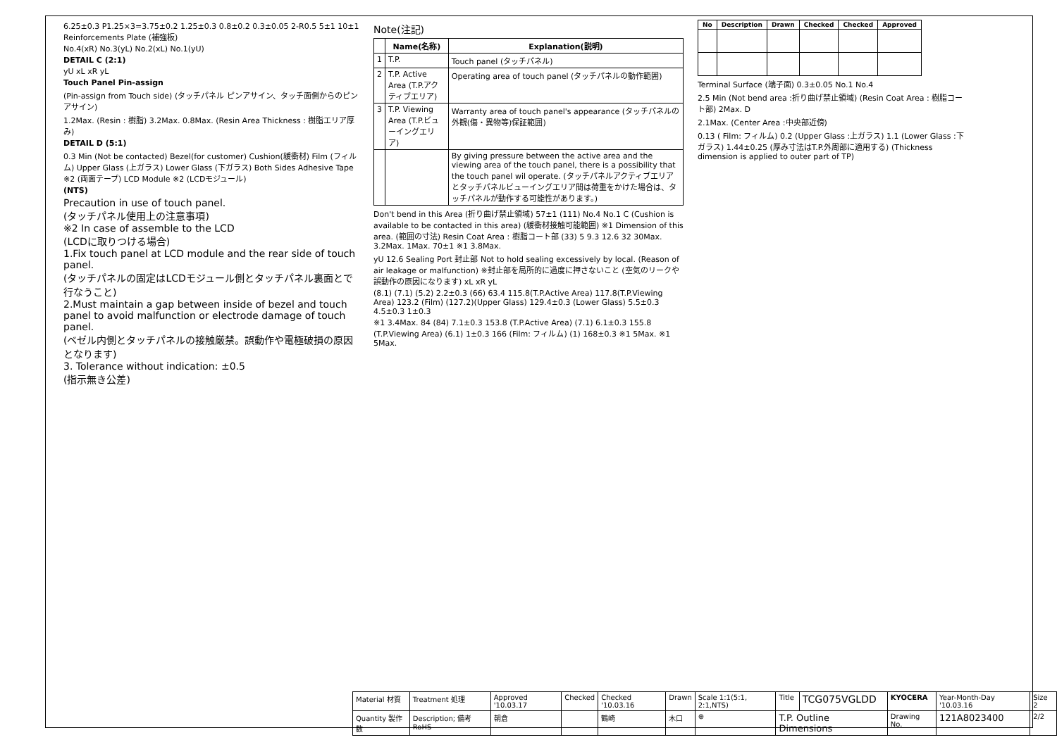6.25±0.3 P1.25×3=3.75±0.2 1.25±0.3 0.8±0.2 0.3±0.05 2-R0.5 5±1 10±1 Reinforcements Plate (補強板)
No.4(xR) No.3(yL) No.2(xL) No.1(yU)
DETAIL C (2:1)
yU xL xR yL
Touch Panel Pin-assign
(Pin-assign from Touch side) (タッチパネル ピンアサイン、タッチ面側からのピンアサイン)
1.2Max. (Resin : 樹脂) 3.2Max. 0.8Max. (Resin Area Thickness : 樹脂エリア厚み)
DETAIL D (5:1)
0.3 Min (Not be contacted) Bezel(for customer) Cushion(緩衝材) Film (フィルム) Upper Glass (上ガラス) Lower Glass (下ガラス) Both Sides Adhesive Tape ※2 (両面テープ) LCD Module ※2 (LCDモジュール)
(NTS)
Precaution in use of touch panel.
(タッチパネル使用上の注意事項)
※2 In case of assemble to the LCD
(LCDに取りつける場合)
1.Fix touch panel at LCD module and the rear side of touch panel.
(タッチパネルの固定はLCDモジュール側とタッチパネル裏面とで行なうこと)
2.Must maintain a gap between inside of bezel and touch panel to avoid malfunction or electrode damage of touch panel.
(ベゼル内側とタッチパネルの接触厳禁。誤動作や電極破損の原因となります)
3. Tolerance without indication: ±0.5
(指示無き公差)
Note(注記)
| | Name(名称) | Explanation(説明) |
| --- | --- | --- |
| 1 | T.P. | Touch panel (タッチパネル) |
| 2 | T.P. Active Area (T.P.アクティブエリア) | Operating area of touch panel (タッチパネルの動作範囲) |
| 3 | T.P. Viewing Area (T.P.ビューイングエリア) | Warranty area of touch panel's appearance (タッチパネルの外観(傷・異物等)保証範囲) |
| | | By giving pressure between the active area and the viewing area of the touch panel, there is a possibility that the touch panel wil operate. (タッチパネルアクティブエリアとタッチパネルビューイングエリア間は荷重をかけた場合は、タッチパネルが動作する可能性があります。) |
Don't bend in this Area (折り曲げ禁止領域) 57±1 (111) No.4 No.1 C (Cushion is available to be contacted in this area) (緩衝材接触可能範囲) ※1 Dimension of this area. (範囲の寸法) Resin Coat Area : 樹脂コート部 (33) 5 9.3 12.6 32 30Max. 3.2Max. 1Max. 70±1 ※1 3.8Max.
yU 12.6 Sealing Port 封止部 Not to hold sealing excessively by local. (Reason of air leakage or malfunction) ※封止部を局所的に過度に押さないこと (空気のリークや誤動作の原因になります) xL xR yL
(8.1) (7.1) (5.2) 2.2±0.3 (66) 63.4 115.8(T.P.Active Area) 117.8(T.P.Viewing Area) 123.2 (Film) (127.2)(Upper Glass) 129.4±0.3 (Lower Glass) 5.5±0.3 4.5±0.3 1±0.3
※1 3.4Max. 84 (84) 7.1±0.3 153.8 (T.P.Active Area) (7.1) 6.1±0.3 155.8 (T.P.Viewing Area) (6.1) 1±0.3 166 (Film: フィルム) (1) 168±0.3 ※1 5Max. ※1 5Max.
| No | Description | Drawn | Checked | Checked | Approved |
| --- | --- | --- | --- | --- | --- |
Terminal Surface (端子面) 0.3±0.05 No.1 No.4
2.5 Min (Not bend area :折り曲げ禁止領域) (Resin Coat Area : 樹脂コート部) 2Max. D
2.1Max. (Center Area :中央部近傍)
0.13 ( Film: フィルム) 0.2 (Upper Glass :上ガラス) 1.1 (Lower Glass :下ガラス) 1.44±0.25 (厚み寸法はT.P.外周部に適用する) (Thickness dimension is applied to outer part of TP)
| Material 材質 | Treatment 処理 | Approved '10.03.17 | Checked | Checked '10.03.16 | Drawn | Scale 1:1(5:1, 2:1,NTS) | Title | TCG075VGLDD | KYOCERA | Year-Month-Day '10.03.16 | Size 2 |
| Quantity 製作数 | Description; 備考 RoHS | 朝倉 | | 鶴崎 | 木口 | ⊕ | T.P. Outline Dimensions | | Drawing No. | 121A8023400 | 2/2 |